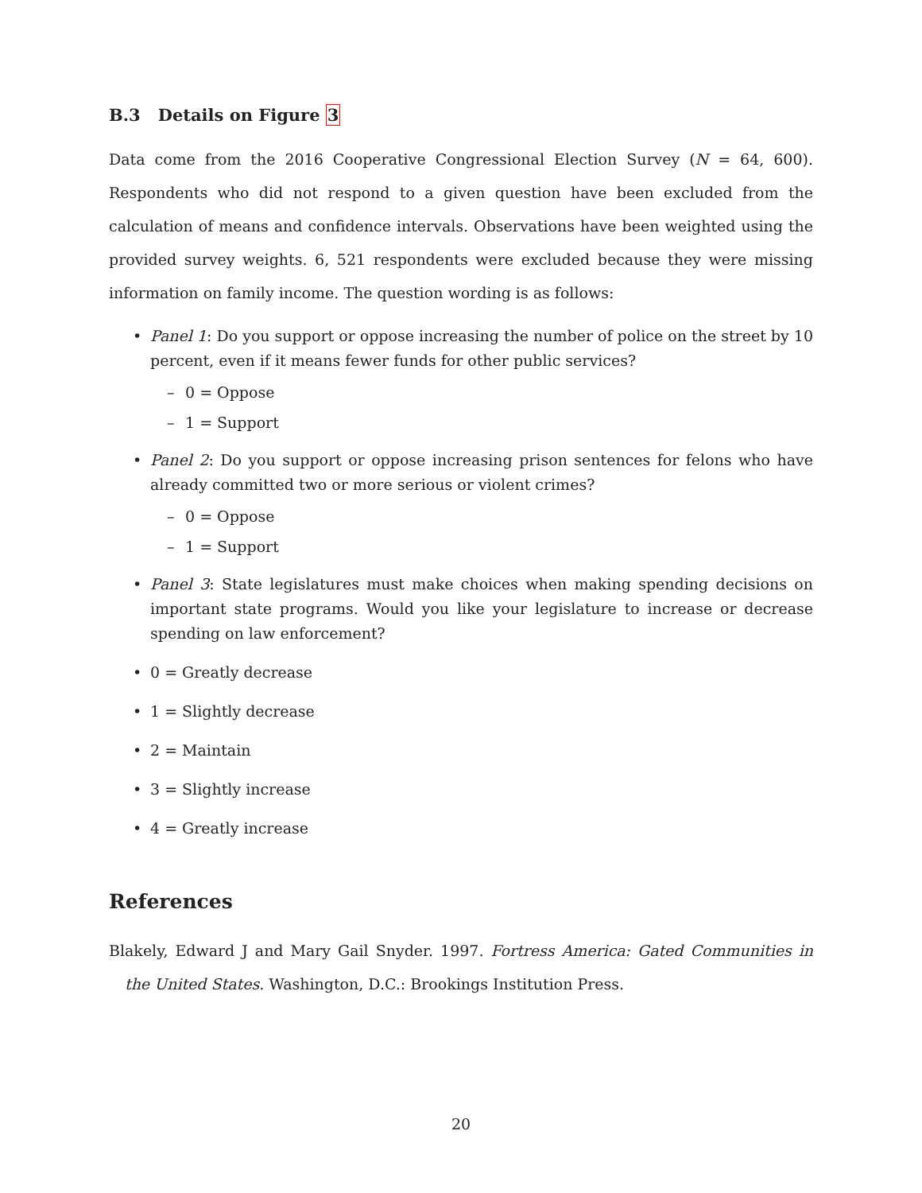B.3 Details on Figure 3
Data come from the 2016 Cooperative Congressional Election Survey (N = 64, 600). Respondents who did not respond to a given question have been excluded from the calculation of means and confidence intervals. Observations have been weighted using the provided survey weights. 6, 521 respondents were excluded because they were missing information on family income. The question wording is as follows:
• Panel 1: Do you support or oppose increasing the number of police on the street by 10 percent, even if it means fewer funds for other public services?
– 0 = Oppose
– 1 = Support
• Panel 2: Do you support or oppose increasing prison sentences for felons who have already committed two or more serious or violent crimes?
– 0 = Oppose
– 1 = Support
• Panel 3: State legislatures must make choices when making spending decisions on important state programs. Would you like your legislature to increase or decrease spending on law enforcement?
• 0 = Greatly decrease
• 1 = Slightly decrease
• 2 = Maintain
• 3 = Slightly increase
• 4 = Greatly increase
References
Blakely, Edward J and Mary Gail Snyder. 1997. Fortress America: Gated Communities in the United States. Washington, D.C.: Brookings Institution Press.
20